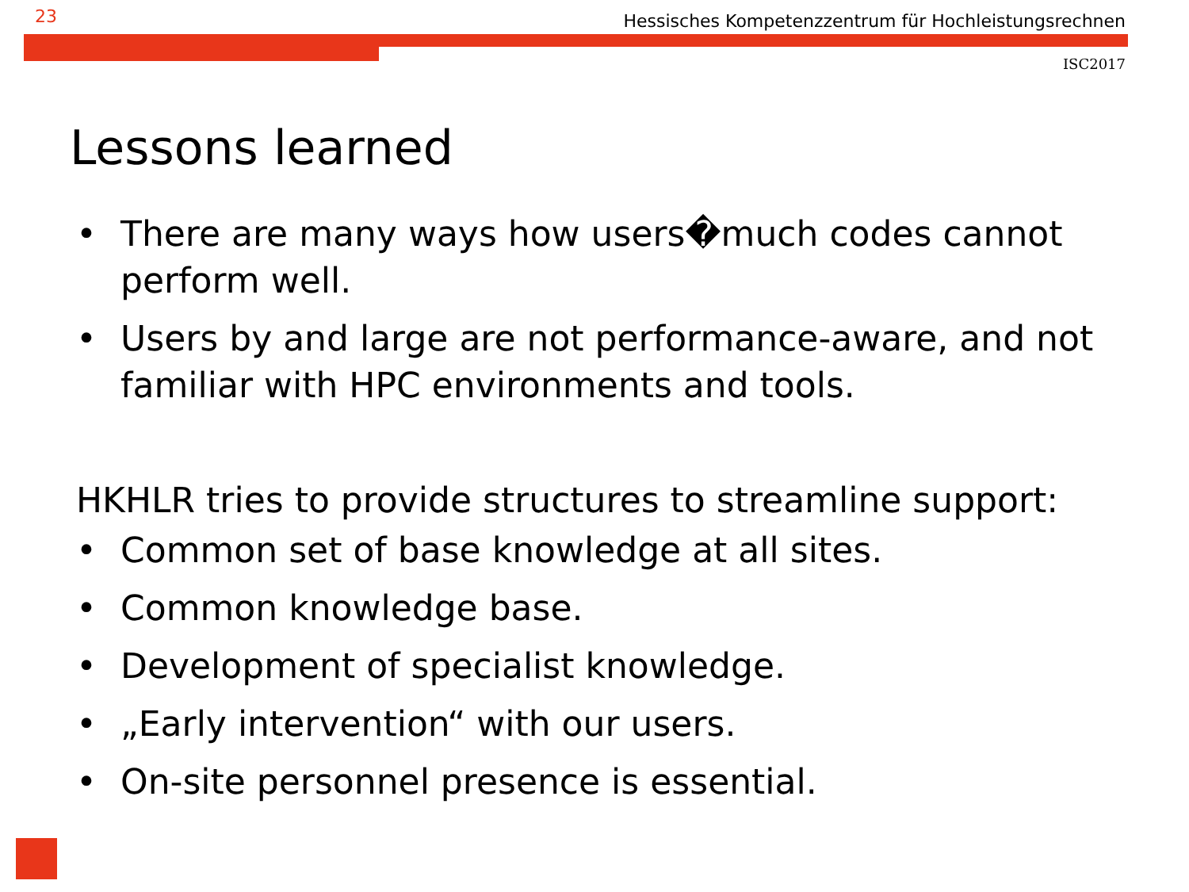23 Hessisches Kompetenzzentrum für Hochleistungsrechnen
ISC2017
Lessons learned
• There are many ways how users�much codes cannot perform well.
• Users by and large are not performance-aware, and not familiar with HPC environments and tools.
HKHLR tries to provide structures to streamline support:
• Common set of base knowledge at all sites.
• Common knowledge base.
• Development of specialist knowledge.
• „Early intervention“ with our users.
• On-site personnel presence is essential.